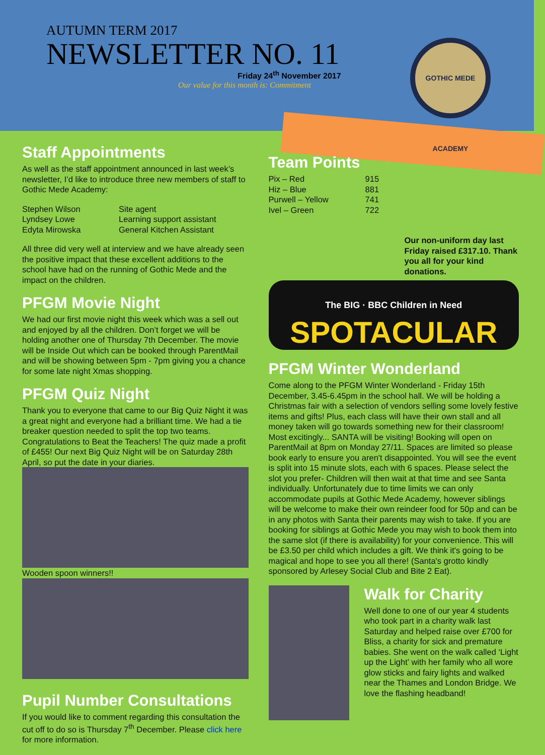AUTUMN TERM 2017
NEWSLETTER NO. 11
Friday 24<sup>th</sup> November 2017
Our value for this month is: Commitment
GOTHIC MEDE ACADEMY
Staff Appointments
As well as the staff appointment announced in last week’s newsletter, I’d like to introduce three new members of staff to Gothic Mede Academy:
| Stephen Wilson | Site agent |
| Lyndsey Lowe | Learning support assistant |
| Edyta Mirowska | General Kitchen Assistant |
All three did very well at interview and we have already seen the positive impact that these excellent additions to the school have had on the running of Gothic Mede and the impact on the children.
PFGM Movie Night
We had our first movie night this week which was a sell out and enjoyed by all the children. Don’t forget we will be holding another one of Thursday 7th December. The movie will be Inside Out which can be booked through ParentMail and will be showing between 5pm - 7pm giving you a chance for some late night Xmas shopping.
PFGM Quiz Night
Thank you to everyone that came to our Big Quiz Night it was a great night and everyone had a brilliant time. We had a tie breaker question needed to split the top two teams. Congratulations to Beat the Teachers! The quiz made a profit of £455! Our next Big Quiz Night will be on Saturday 28th April, so put the date in your diaries.
Wooden spoon winners!!
Pupil Number Consultations
If you would like to comment regarding this consultation the cut off to do so is Thursday 7<sup>th</sup> December. Please click here for more information.
Team Points
| Pix – Red | 915 |
| Hiz – Blue | 881 |
| Purwell – Yellow | 741 |
| Ivel – Green | 722 |
Our non-uniform day last Friday raised £317.10. Thank you all for your kind donations.
The BIG · BBC Children in Need
SPOTACULAR
PFGM Winter Wonderland
Come along to the PFGM Winter Wonderland - Friday 15th December, 3.45-6.45pm in the school hall. We will be holding a Christmas fair with a selection of vendors selling some lovely festive items and gifts! Plus, each class will have their own stall and all money taken will go towards something new for their classroom!
Most excitingly... SANTA will be visiting! Booking will open on ParentMail at 8pm on Monday 27/11. Spaces are limited so please book early to ensure you aren't disappointed. You will see the event is split into 15 minute slots, each with 6 spaces. Please select the slot you prefer- Children will then wait at that time and see Santa individually. Unfortunately due to time limits we can only accommodate pupils at Gothic Mede Academy, however siblings will be welcome to make their own reindeer food for 50p and can be in any photos with Santa their parents may wish to take. If you are booking for siblings at Gothic Mede you may wish to book them into the same slot (if there is availability) for your convenience. This will be £3.50 per child which includes a gift. We think it's going to be magical and hope to see you all there! (Santa's grotto kindly sponsored by Arlesey Social Club and Bite 2 Eat).
Walk for Charity
Well done to one of our year 4 students who took part in a charity walk last Saturday and helped raise over £700 for Bliss, a charity for sick and premature babies. She went on the walk called ‘Light up the Light’ with her family who all wore glow sticks and fairy lights and walked near the Thames and London Bridge. We love the flashing headband!